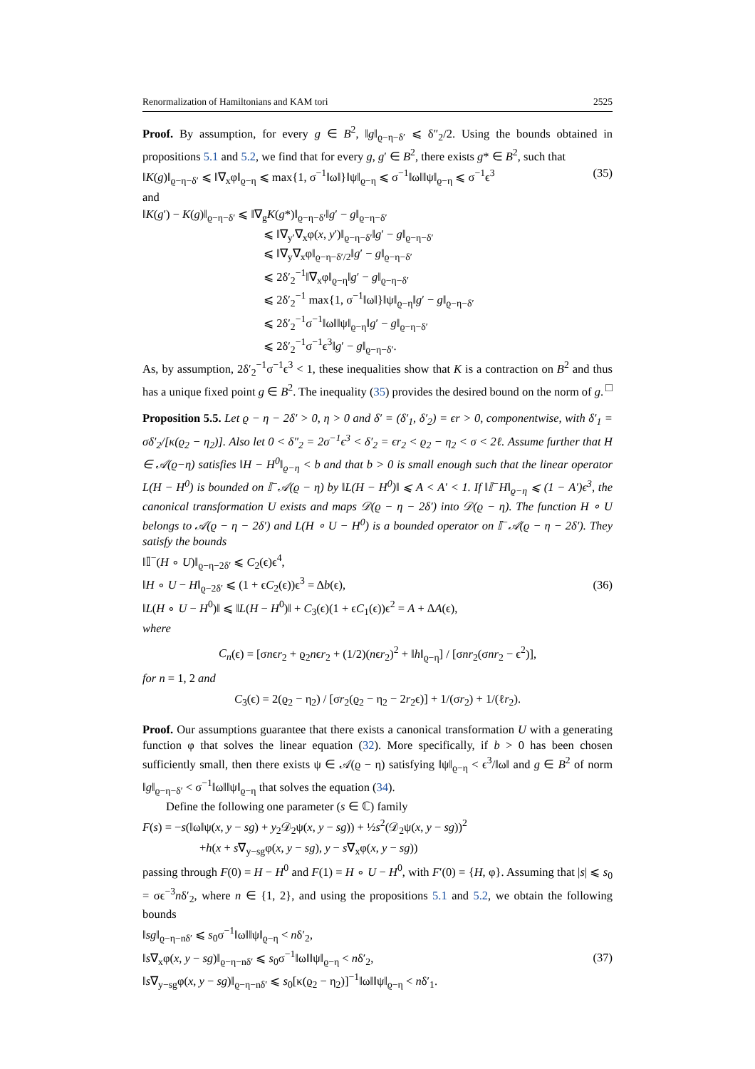Renormalization of Hamiltonians and KAM tori 2525
Proof. By assumption, for every g ∈ B<sup>2</sup>, ‖g‖<sub>ϱ−η−δ′</sub> ⩽ δ″<sub>2</sub>/2. Using the bounds obtained in propositions 5.1 and 5.2, we find that for every g, g′ ∈ B<sup>2</sup>, there exists g* ∈ B<sup>2</sup>, such that
‖K(g)‖<sub>ϱ−η−δ′</sub> ⩽ ‖∇<sub>x</sub>φ‖<sub>ϱ−η</sub> ⩽ max{1, σ<sup>−1</sup>‖ω‖}‖ψ‖<sub>ϱ−η</sub> ⩽ σ<sup>−1</sup>‖ω‖‖ψ‖<sub>ϱ−η</sub> ⩽ σ<sup>−1</sup>ϵ<sup>3</sup> (35)
and
‖K(g′) − K(g)‖<sub>ϱ−η−δ′</sub> ⩽ ‖∇<sub>g</sub>K(g*)‖<sub>ϱ−η−δ′</sub>‖g′ − g‖<sub>ϱ−η−δ′</sub>
⩽ ‖∇<sub>y′</sub>∇<sub>x</sub>φ(x, y′)‖<sub>ϱ−η−δ′</sub>‖g′ − g‖<sub>ϱ−η−δ′</sub>
⩽ ‖∇<sub>y</sub>∇<sub>x</sub>φ‖<sub>ϱ−η−δ′/2</sub>‖g′ − g‖<sub>ϱ−η−δ′</sub>
⩽ 2δ′<sub>2</sub><sup>−1</sup>‖∇<sub>x</sub>φ‖<sub>ϱ−η</sub>‖g′ − g‖<sub>ϱ−η−δ′</sub>
⩽ 2δ′<sub>2</sub><sup>−1</sup> max{1, σ<sup>−1</sup>‖ω‖}‖ψ‖<sub>ϱ−η</sub>‖g′ − g‖<sub>ϱ−η−δ′</sub>
⩽ 2δ′<sub>2</sub><sup>−1</sup>σ<sup>−1</sup>‖ω‖‖ψ‖<sub>ϱ−η</sub>‖g′ − g‖<sub>ϱ−η−δ′</sub>
⩽ 2δ′<sub>2</sub><sup>−1</sup>σ<sup>−1</sup>ϵ<sup>3</sup>‖g′ − g‖<sub>ϱ−η−δ′</sub>.
As, by assumption, 2δ′<sub>2</sub><sup>−1</sup>σ<sup>−1</sup>ϵ<sup>3</sup> < 1, these inequalities show that K is a contraction on B<sup>2</sup> and thus has a unique fixed point g ∈ B<sup>2</sup>. The inequality (35) provides the desired bound on the norm of g. □
Proposition 5.5. Let ϱ − η − 2δ′ > 0, η > 0 and δ′ = (δ′<sub>1</sub>, δ′<sub>2</sub>) = ϵr > 0, componentwise, with δ′<sub>1</sub> = σδ′<sub>2</sub>/[κ(ϱ<sub>2</sub> − η<sub>2</sub>)]. Also let 0 < δ″<sub>2</sub> = 2σ<sup>−1</sup>ϵ<sup>3</sup> < δ′<sub>2</sub> = ϵr<sub>2</sub> < ϱ<sub>2</sub> − η<sub>2</sub> < σ < 2ℓ. Assume further that H ∈ 𝒜(ϱ−η) satisfies ‖H − H<sup>0</sup>‖<sub>ϱ−η</sub> < b and that b > 0 is small enough such that the linear operator L(H − H<sup>0</sup>) is bounded on 𝕀<sup>−</sup>𝒜(ϱ − η) by ‖L(H − H<sup>0</sup>)‖ ⩽ A < A′ < 1. If ‖𝕀<sup>−</sup>H‖<sub>ϱ−η</sub> ⩽ (1 − A′)ϵ<sup>3</sup>, the canonical transformation U exists and maps 𝒟(ϱ − η − 2δ′) into 𝒟(ϱ − η). The function H ∘ U belongs to 𝒜(ϱ − η − 2δ′) and L(H ∘ U − H<sup>0</sup>) is a bounded operator on 𝕀<sup>−</sup>𝒜(ϱ − η − 2δ′). They satisfy the bounds
‖𝕀<sup>−</sup>(H ∘ U)‖<sub>ϱ−η−2δ′</sub> ⩽ C<sub>2</sub>(ϵ)ϵ<sup>4</sup>,
‖H ∘ U − H‖<sub>ϱ−2δ′</sub> ⩽ (1 + ϵC<sub>2</sub>(ϵ))ϵ<sup>3</sup> = Δb(ϵ),
‖L(H ∘ U − H<sup>0</sup>)‖ ⩽ ‖L(H − H<sup>0</sup>)‖ + C<sub>3</sub>(ϵ)(1 + ϵC<sub>1</sub>(ϵ))ϵ<sup>2</sup> = A + ΔA(ϵ), (36)
where
C<sub>n</sub>(ϵ) = [σnϵr<sub>2</sub> + ϱ<sub>2</sub>nϵr<sub>2</sub> + (1/2)(nϵr<sub>2</sub>)<sup>2</sup> + ‖h‖<sub>ϱ−η</sub>] / [σnr<sub>2</sub>(σnr<sub>2</sub> − ϵ<sup>2</sup>)],
for n = 1, 2 and
C<sub>3</sub>(ϵ) = 2(ϱ<sub>2</sub> − η<sub>2</sub>) / [σr<sub>2</sub>(ϱ<sub>2</sub> − η<sub>2</sub> − 2r<sub>2</sub>ϵ)] + 1/(σr<sub>2</sub>) + 1/(ℓr<sub>2</sub>).
Proof. Our assumptions guarantee that there exists a canonical transformation U with a generating function φ that solves the linear equation (32). More specifically, if b > 0 has been chosen sufficiently small, then there exists ψ ∈ 𝒜(ϱ − η) satisfying ‖ψ‖<sub>ϱ−η</sub> < ϵ<sup>3</sup>/‖ω‖ and g ∈ B<sup>2</sup> of norm ‖g‖<sub>ϱ−η−δ′</sub> < σ<sup>−1</sup>‖ω‖‖ψ‖<sub>ϱ−η</sub> that solves the equation (34).
Define the following one parameter (s ∈ ℂ) family
F(s) = −s(‖ω‖ψ(x, y − sg) + y<sub>2</sub>𝒟<sub>2</sub>ψ(x, y − sg)) + ½s<sup>2</sup>(𝒟<sub>2</sub>ψ(x, y − sg))<sup>2</sup>
+h(x + s∇<sub>y−sg</sub>φ(x, y − sg), y − s∇<sub>x</sub>φ(x, y − sg))
passing through F(0) = H − H<sup>0</sup> and F(1) = H ∘ U − H<sup>0</sup>, with F′(0) = {H, φ}. Assuming that |s| ⩽ s<sub>0</sub> = σϵ<sup>−3</sup>nδ′<sub>2</sub>, where n ∈ {1, 2}, and using the propositions 5.1 and 5.2, we obtain the following bounds
‖sg‖<sub>ϱ−η−nδ′</sub> ⩽ s<sub>0</sub>σ<sup>−1</sup>‖ω‖‖ψ‖<sub>ϱ−η</sub> < nδ′<sub>2</sub>,
‖s∇<sub>x</sub>φ(x, y − sg)‖<sub>ϱ−η−nδ′</sub> ⩽ s<sub>0</sub>σ<sup>−1</sup>‖ω‖‖ψ‖<sub>ϱ−η</sub> < nδ′<sub>2</sub>,
‖s∇<sub>y−sg</sub>φ(x, y − sg)‖<sub>ϱ−η−nδ′</sub> ⩽ s<sub>0</sub>[κ(ϱ<sub>2</sub> − η<sub>2</sub>)]<sup>−1</sup>‖ω‖‖ψ‖<sub>ϱ−η</sub> < nδ′<sub>1</sub>. (37)